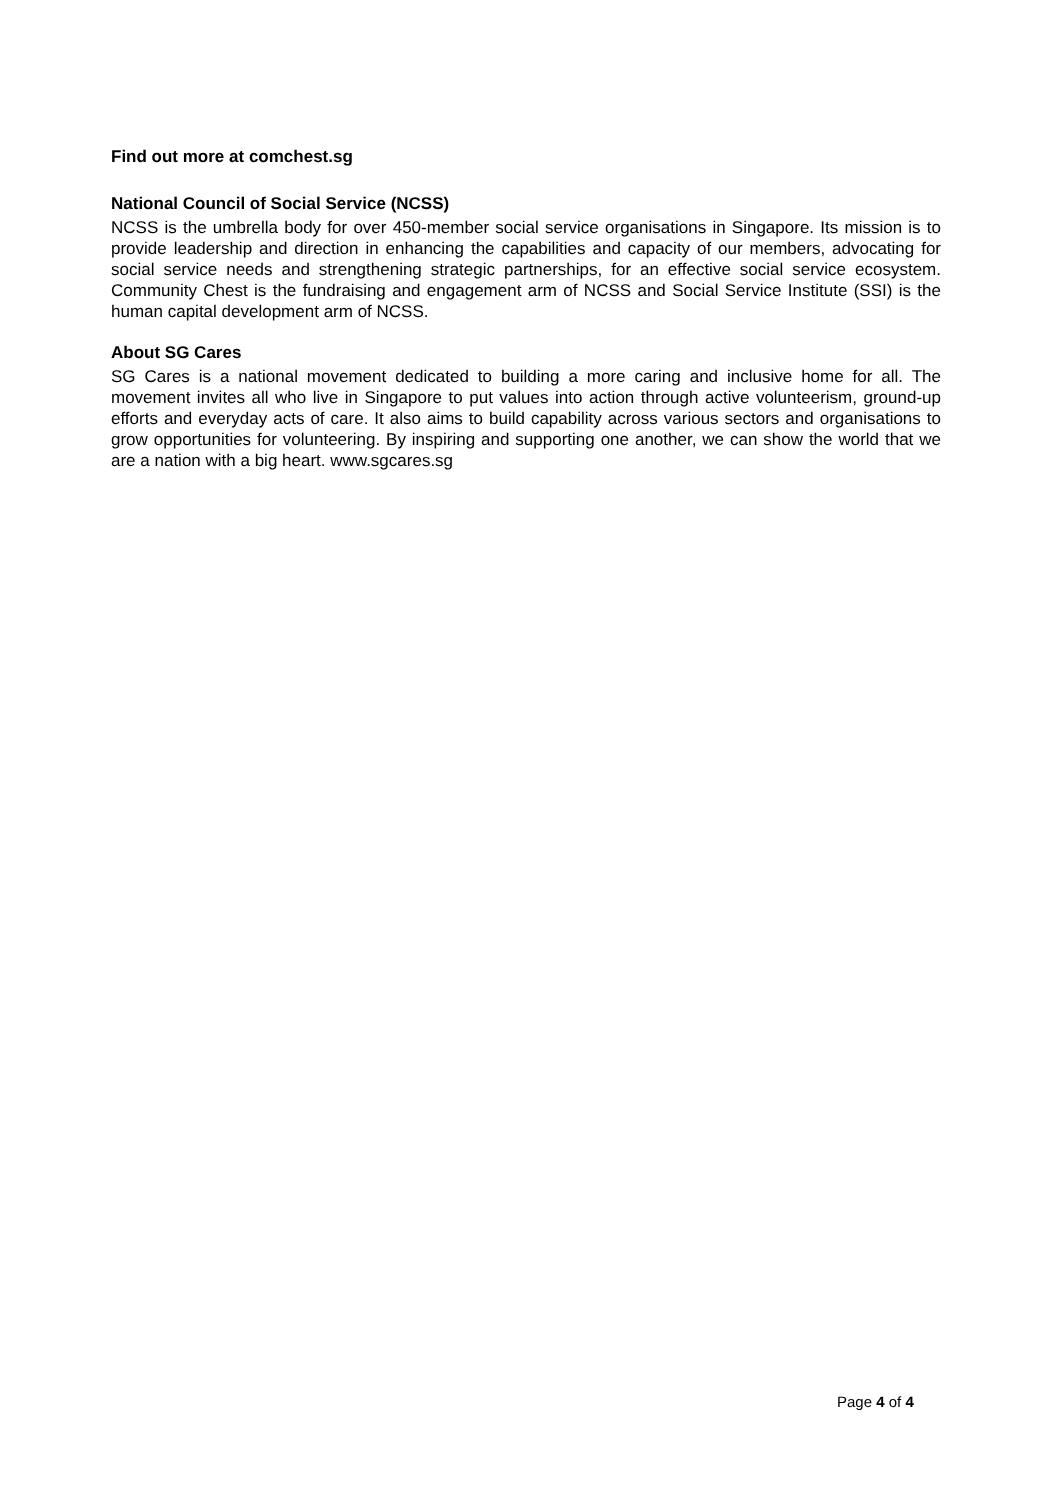Find out more at comchest.sg
National Council of Social Service (NCSS)
NCSS is the umbrella body for over 450-member social service organisations in Singapore. Its mission is to provide leadership and direction in enhancing the capabilities and capacity of our members, advocating for social service needs and strengthening strategic partnerships, for an effective social service ecosystem. Community Chest is the fundraising and engagement arm of NCSS and Social Service Institute (SSI) is the human capital development arm of NCSS.
About SG Cares
SG Cares is a national movement dedicated to building a more caring and inclusive home for all. The movement invites all who live in Singapore to put values into action through active volunteerism, ground-up efforts and everyday acts of care. It also aims to build capability across various sectors and organisations to grow opportunities for volunteering. By inspiring and supporting one another, we can show the world that we are a nation with a big heart. www.sgcares.sg
Page 4 of 4